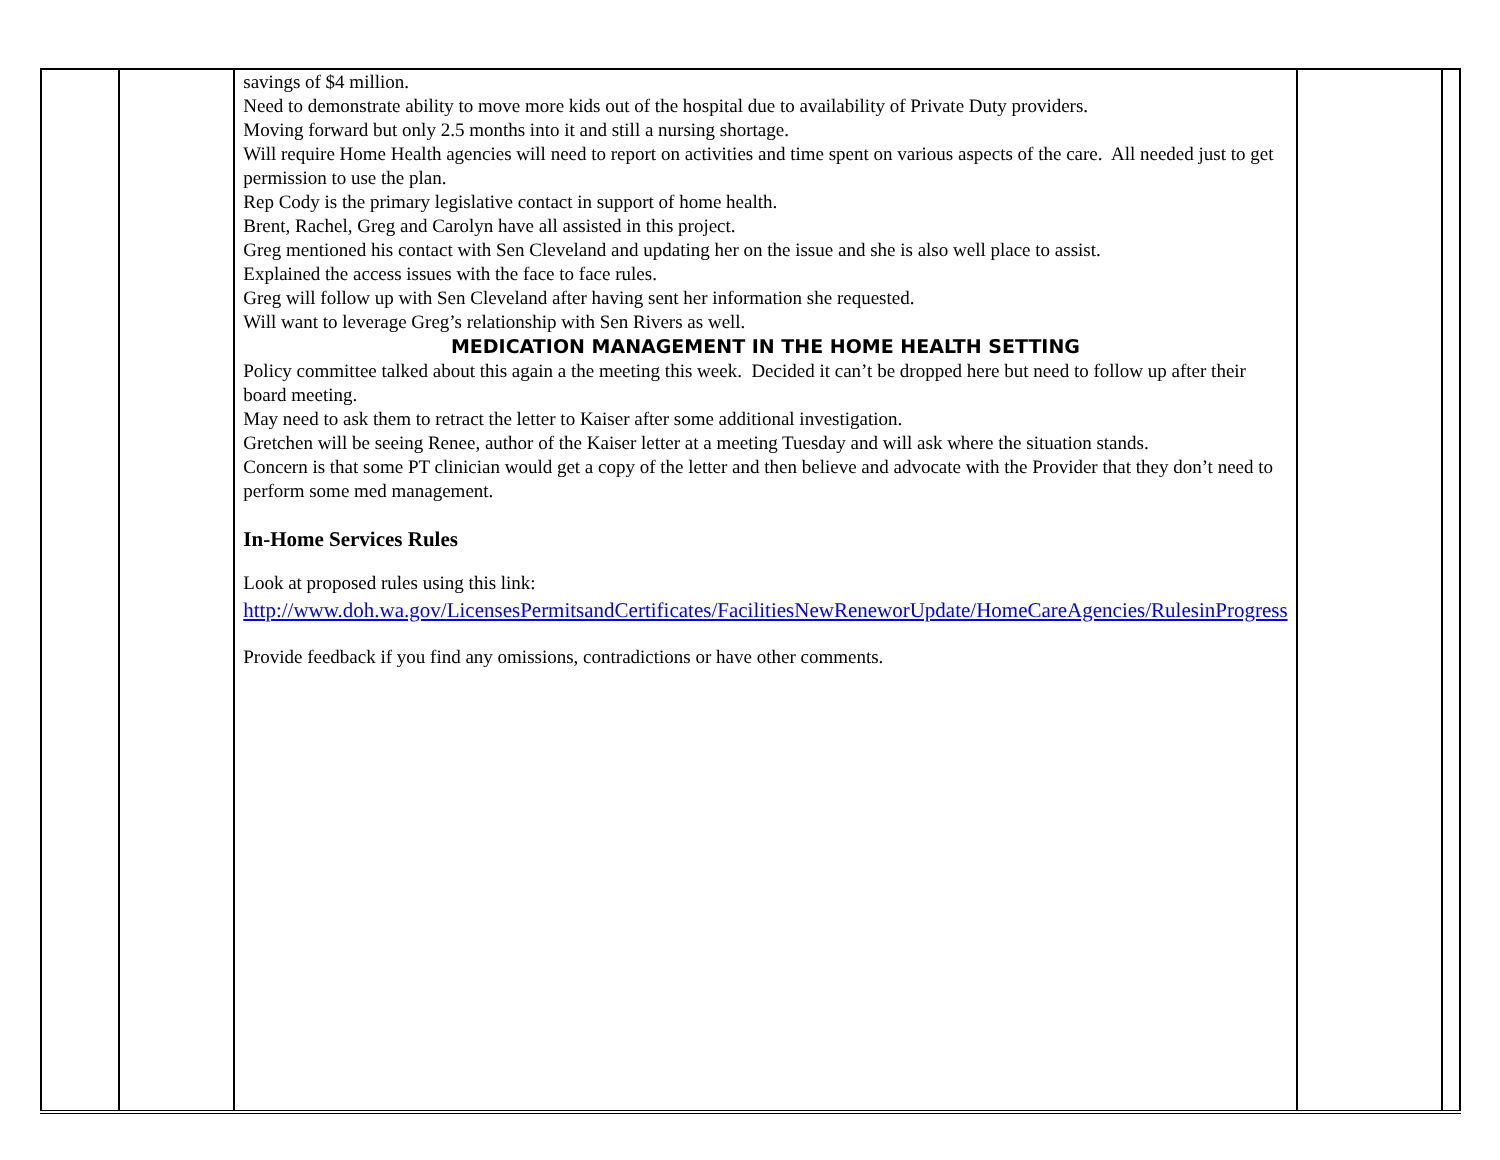| | | savings of $4 million. Need to demonstrate ability to move more kids out of the hospital due to availability of Private Duty providers. Moving forward but only 2.5 months into it and still a nursing shortage. Will require Home Health agencies will need to report on activities and time spent on various aspects of the care. All needed just to get permission to use the plan. Rep Cody is the primary legislative contact in support of home health. Brent, Rachel, Greg and Carolyn have all assisted in this project. Greg mentioned his contact with Sen Cleveland and updating her on the issue and she is also well place to assist. Explained the access issues with the face to face rules. Greg will follow up with Sen Cleveland after having sent her information she requested. Will want to leverage Greg’s relationship with Sen Rivers as well. MEDICATION MANAGEMENT IN THE HOME HEALTH SETTING Policy committee talked about this again a the meeting this week. Decided it can’t be dropped here but need to follow up after their board meeting. May need to ask them to retract the letter to Kaiser after some additional investigation. Gretchen will be seeing Renee, author of the Kaiser letter at a meeting Tuesday and will ask where the situation stands. Concern is that some PT clinician would get a copy of the letter and then believe and advocate with the Provider that they don’t need to perform some med management. In-Home Services Rules Look at proposed rules using this link: http://www.doh.wa.gov/LicensesPermitsandCertificates/FacilitiesNewReneworUpdate/HomeCareAgencies/RulesinProgress Provide feedback if you find any omissions, contradictions or have other comments. | | |